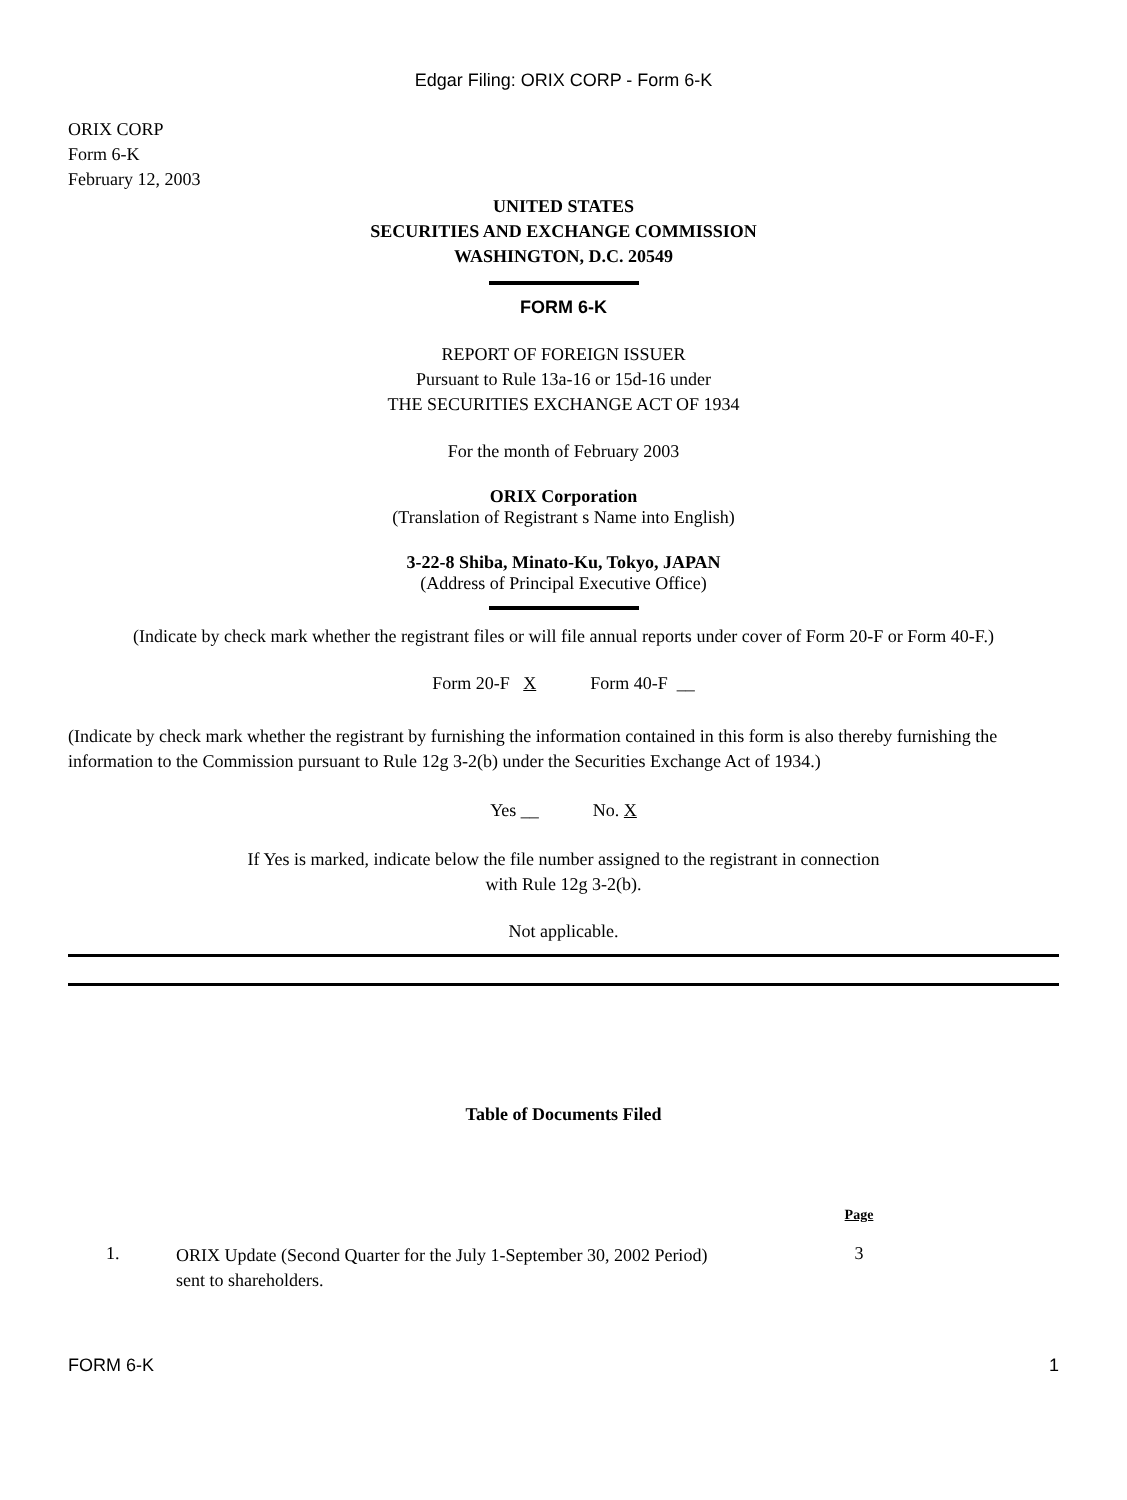Edgar Filing: ORIX CORP - Form 6-K
ORIX CORP
Form 6-K
February 12, 2003
UNITED STATES
SECURITIES AND EXCHANGE COMMISSION
WASHINGTON, D.C. 20549
FORM 6-K
REPORT OF FOREIGN ISSUER
Pursuant to Rule 13a-16 or 15d-16 under
THE SECURITIES EXCHANGE ACT OF 1934
For the month of February 2003
ORIX Corporation
(Translation of Registrant s Name into English)
3-22-8 Shiba, Minato-Ku, Tokyo, JAPAN
(Address of Principal Executive Office)
(Indicate by check mark whether the registrant files or will file annual reports under cover of Form 20-F or Form 40-F.)
Form 20-F X Form 40-F __
(Indicate by check mark whether the registrant by furnishing the information contained in this form is also thereby furnishing the information to the Commission pursuant to Rule 12g 3-2(b) under the Securities Exchange Act of 1934.)
Yes __ No. X
If Yes is marked, indicate below the file number assigned to the registrant in connection
with Rule 12g 3-2(b).
Not applicable.
Table of Documents Filed
| | | Page | |
| 1. | ORIX Update (Second Quarter for the July 1-September 30, 2002 Period) sent to shareholders. | 3 | |
| FORM 6-K | 1 |